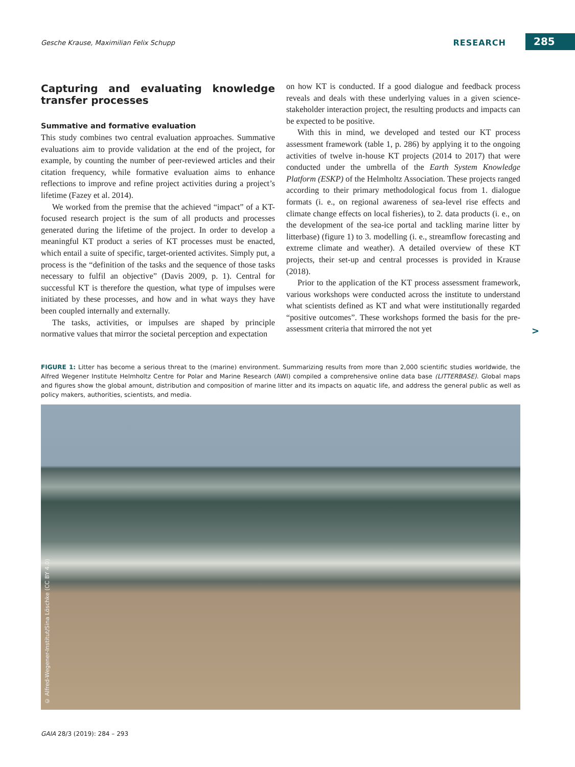Gesche Krause, Maximilian Felix Schupp RESEARCH 285
Capturing and evaluating knowledge transfer processes
Summative and formative evaluation
This study combines two central evaluation approaches. Summative evaluations aim to provide validation at the end of the project, for example, by counting the number of peer-reviewed articles and their citation frequency, while formative evaluation aims to enhance reflections to improve and refine project activities during a project’s lifetime (Fazey et al. 2014).
We worked from the premise that the achieved “impact” of a KT-focused research project is the sum of all products and processes generated during the lifetime of the project. In order to develop a meaningful KT product a series of KT processes must be enacted, which entail a suite of specific, target-oriented activites. Simply put, a process is the “definition of the tasks and the sequence of those tasks necessary to fulfil an objective” (Davis 2009, p. 1). Central for successful KT is therefore the question, what type of impulses were initiated by these processes, and how and in what ways they have been coupled internally and externally.
The tasks, activities, or impulses are shaped by principle normative values that mirror the societal perception and expectation
on how KT is conducted. If a good dialogue and feedback process reveals and deals with these underlying values in a given science-stakeholder interaction project, the resulting products and impacts can be expected to be positive.
With this in mind, we developed and tested our KT process assessment framework (table 1, p. 286) by applying it to the ongoing activities of twelve in-house KT projects (2014 to 2017) that were conducted under the umbrella of the Earth System Knowledge Platform (ESKP) of the Helmholtz Association. These projects ranged according to their primary methodological focus from 1. dialogue formats (i. e., on regional awareness of sea-level rise effects and climate change effects on local fisheries), to 2. data products (i. e., on the development of the sea-ice portal and tackling marine litter by litterbase) (figure 1) to 3. modelling (i. e., streamflow forecasting and extreme climate and weather). A detailed overview of these KT projects, their set-up and central processes is provided in Krause (2018).
Prior to the application of the KT process assessment framework, various workshops were conducted across the institute to understand what scientists defined as KT and what were institutionally regarded “positive outcomes”. These workshops formed the basis for the pre-assessment criteria that mirrored the not yet
>
FIGURE 1: Litter has become a serious threat to the (marine) environment. Summarizing results from more than 2,000 scientific studies worldwide, the Alfred Wegener Institute Helmholtz Centre for Polar and Marine Research (AWI) compiled a comprehensive online data base (LITTERBASE). Global maps and figures show the global amount, distribution and composition of marine litter and its impacts on aquatic life, and address the general public as well as policy makers, authorities, scientists, and media.
© Alfred-Wegener-Institut/Sina Löschke (CC BY 4.0)
GAIA 28/3 (2019): 284 – 293